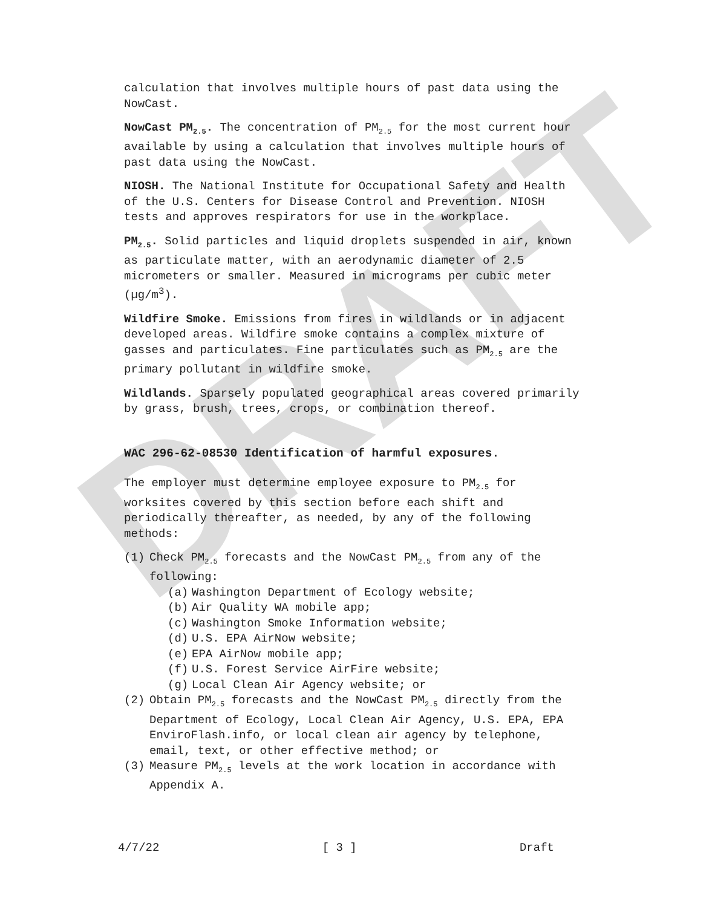DRAFT
calculation that involves multiple hours of past data using the NowCast.
NowCast PM<sub>2.5</sub>. The concentration of PM<sub>2.5</sub> for the most current hour available by using a calculation that involves multiple hours of past data using the NowCast.
NIOSH. The National Institute for Occupational Safety and Health of the U.S. Centers for Disease Control and Prevention. NIOSH tests and approves respirators for use in the workplace.
PM<sub>2.5</sub>. Solid particles and liquid droplets suspended in air, known as particulate matter, with an aerodynamic diameter of 2.5 micrometers or smaller. Measured in micrograms per cubic meter (µg/m<sup>3</sup>).
Wildfire Smoke. Emissions from fires in wildlands or in adjacent developed areas. Wildfire smoke contains a complex mixture of gasses and particulates. Fine particulates such as PM<sub>2.5</sub> are the primary pollutant in wildfire smoke.
Wildlands. Sparsely populated geographical areas covered primarily by grass, brush, trees, crops, or combination thereof.
WAC 296-62-08530 Identification of harmful exposures.
The employer must determine employee exposure to PM<sub>2.5</sub> for worksites covered by this section before each shift and periodically thereafter, as needed, by any of the following methods:
(1) Check PM<sub>2.5</sub> forecasts and the NowCast PM<sub>2.5</sub> from any of the following:
(a) Washington Department of Ecology website;
(b) Air Quality WA mobile app;
(c) Washington Smoke Information website;
(d) U.S. EPA AirNow website;
(e) EPA AirNow mobile app;
(f) U.S. Forest Service AirFire website;
(g) Local Clean Air Agency website; or
(2) Obtain PM<sub>2.5</sub> forecasts and the NowCast PM<sub>2.5</sub> directly from the Department of Ecology, Local Clean Air Agency, U.S. EPA, EPA EnviroFlash.info, or local clean air agency by telephone, email, text, or other effective method; or
(3) Measure PM<sub>2.5</sub> levels at the work location in accordance with Appendix A.
4/7/22 [ 3 ] Draft